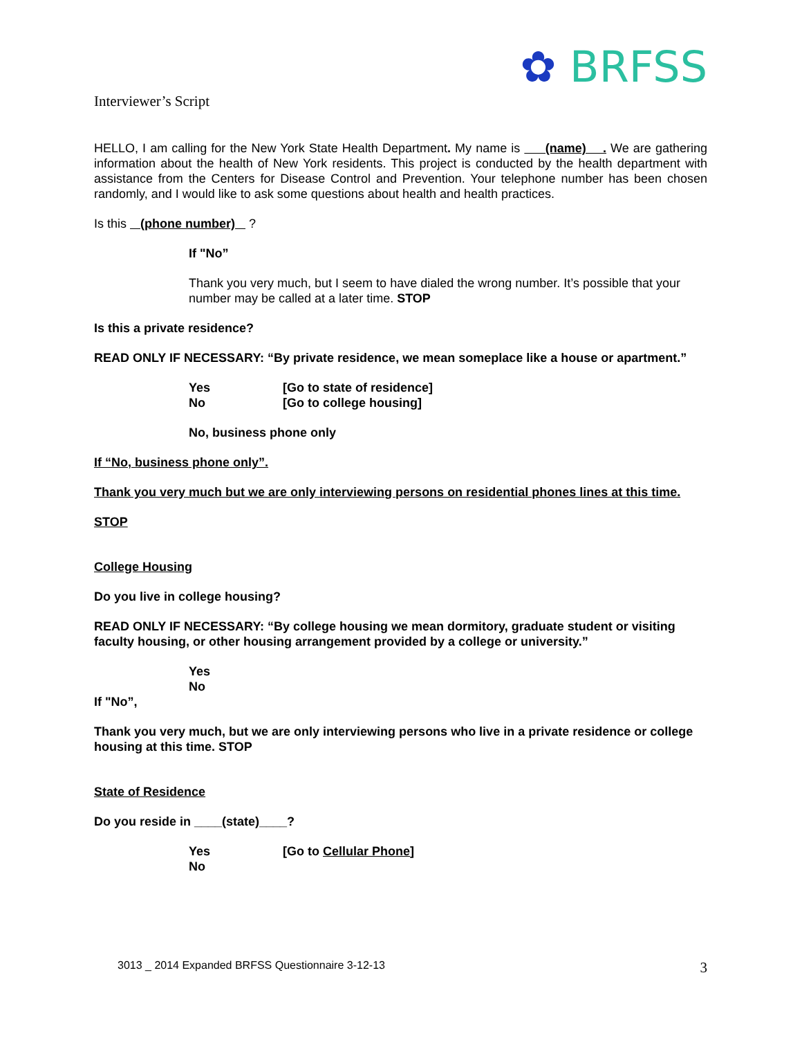✿ BRFSS
Interviewer’s Script
HELLO, I am calling for the New York State Health Department. My name is (name) . We are gathering information about the health of New York residents. This project is conducted by the health department with assistance from the Centers for Disease Control and Prevention. Your telephone number has been chosen randomly, and I would like to ask some questions about health and health practices.
Is this (phone number) ?
If "No”
Thank you very much, but I seem to have dialed the wrong number. It’s possible that your number may be called at a later time. STOP
Is this a private residence?
READ ONLY IF NECESSARY: “By private residence, we mean someplace like a house or apartment.”
Yes [Go to state of residence]
No [Go to college housing]
No, business phone only
If “No, business phone only”.
Thank you very much but we are only interviewing persons on residential phones lines at this time.
STOP
College Housing
Do you live in college housing?
READ ONLY IF NECESSARY: “By college housing we mean dormitory, graduate student or visiting faculty housing, or other housing arrangement provided by a college or university.”
Yes
No
If "No”,
Thank you very much, but we are only interviewing persons who live in a private residence or college housing at this time. STOP
State of Residence
Do you reside in ____(state)____?
Yes [Go to Cellular Phone]
No
3013 _ 2014 Expanded BRFSS Questionnaire 3-12-13 3